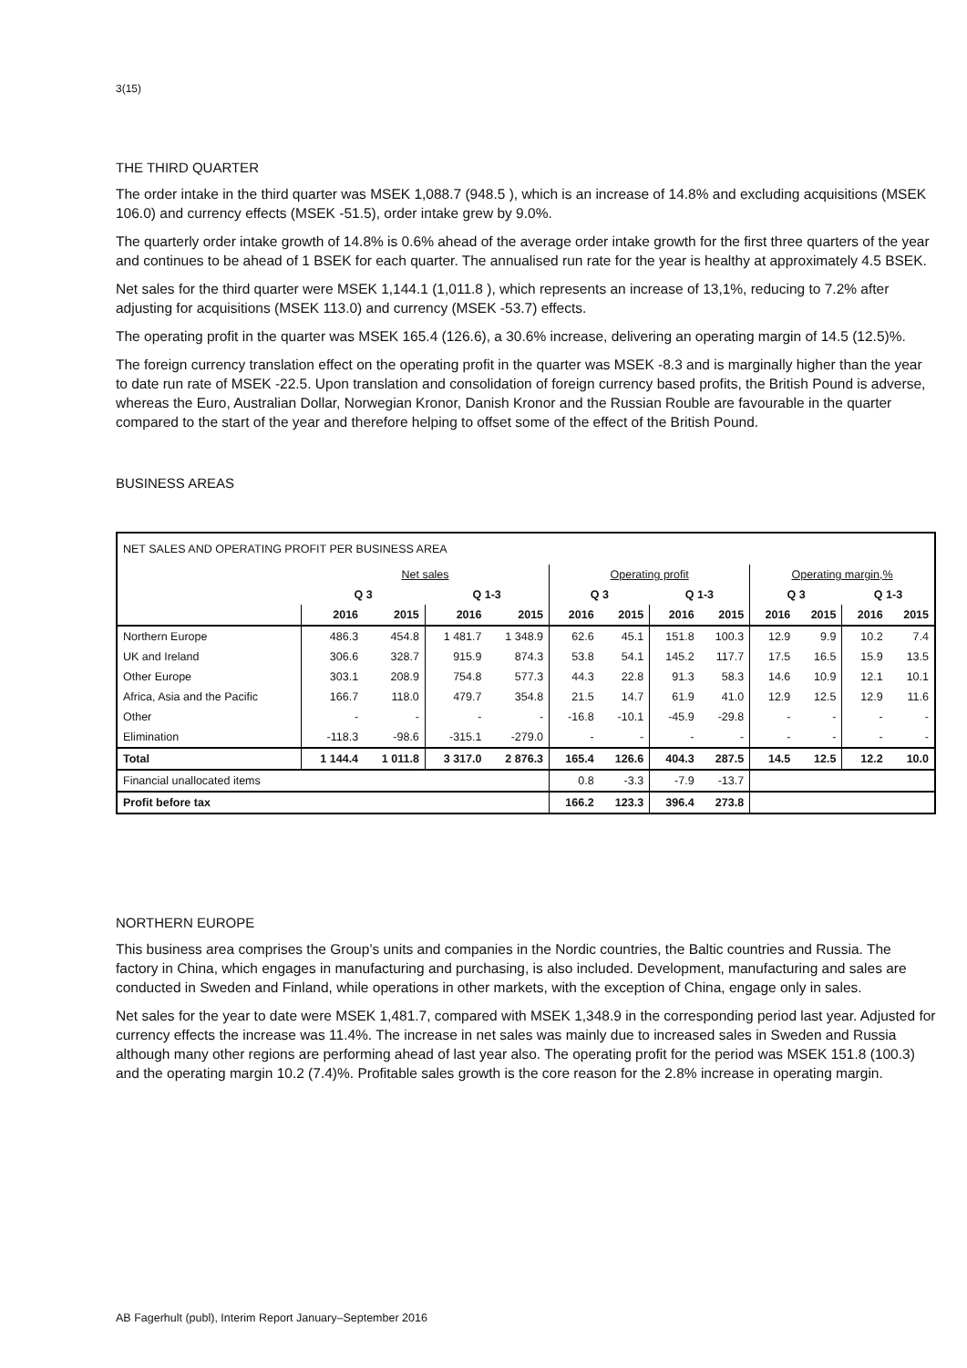3(15)
THE THIRD QUARTER
The order intake in the third quarter was MSEK 1,088.7 (948.5 ), which is an increase of 14.8% and excluding acquisitions (MSEK 106.0) and currency effects (MSEK -51.5), order intake grew by 9.0%.
The quarterly order intake growth of 14.8% is 0.6% ahead of the average order intake growth for the first three quarters of the year and continues to be ahead of 1 BSEK for each quarter. The annualised run rate for the year is healthy at approximately 4.5 BSEK.
Net sales for the third quarter were MSEK 1,144.1 (1,011.8 ), which represents an increase of 13,1%, reducing to 7.2% after adjusting for acquisitions (MSEK 113.0) and currency (MSEK -53.7) effects.
The operating profit in the quarter was MSEK 165.4 (126.6), a 30.6% increase, delivering an operating margin of 14.5 (12.5)%.
The foreign currency translation effect on the operating profit in the quarter was MSEK -8.3 and is marginally higher than the year to date run rate of MSEK -22.5. Upon translation and consolidation of foreign currency based profits, the British Pound is adverse, whereas the Euro, Australian Dollar, Norwegian Kronor, Danish Kronor and the Russian Rouble are favourable in the quarter compared to the start of the year and therefore helping to offset some of the effect of the British Pound.
BUSINESS AREAS
| NET SALES AND OPERATING PROFIT PER BUSINESS AREA | | | | | | | | | | | | |
| --- | --- | --- | --- | --- | --- | --- | --- | --- | --- | --- | --- | --- |
| | Net sales | | | | Operating profit | | | | Operating margin,% | | | |
| | Q 3 | | Q 1-3 | | Q 3 | | Q 1-3 | | Q 3 | | Q 1-3 | |
| | 2016 | 2015 | 2016 | 2015 | 2016 | 2015 | 2016 | 2015 | 2016 | 2015 | 2016 | 2015 |
| Northern Europe | 486.3 | 454.8 | 1 481.7 | 1 348.9 | 62.6 | 45.1 | 151.8 | 100.3 | 12.9 | 9.9 | 10.2 | 7.4 |
| UK and Ireland | 306.6 | 328.7 | 915.9 | 874.3 | 53.8 | 54.1 | 145.2 | 117.7 | 17.5 | 16.5 | 15.9 | 13.5 |
| Other Europe | 303.1 | 208.9 | 754.8 | 577.3 | 44.3 | 22.8 | 91.3 | 58.3 | 14.6 | 10.9 | 12.1 | 10.1 |
| Africa, Asia and the Pacific | 166.7 | 118.0 | 479.7 | 354.8 | 21.5 | 14.7 | 61.9 | 41.0 | 12.9 | 12.5 | 12.9 | 11.6 |
| Other | - | - | - | - | -16.8 | -10.1 | -45.9 | -29.8 | - | - | - | - |
| Elimination | -118.3 | -98.6 | -315.1 | -279.0 | - | - | - | - | - | - | - | - |
| Total | 1 144.4 | 1 011.8 | 3 317.0 | 2 876.3 | 165.4 | 126.6 | 404.3 | 287.5 | 14.5 | 12.5 | 12.2 | 10.0 |
| Financial unallocated items | | | | | 0.8 | -3.3 | -7.9 | -13.7 | | | | |
| Profit before tax | | | | | 166.2 | 123.3 | 396.4 | 273.8 | | | | |
NORTHERN EUROPE
This business area comprises the Group’s units and companies in the Nordic countries, the Baltic countries and Russia. The factory in China, which engages in manufacturing and purchasing, is also included. Development, manufacturing and sales are conducted in Sweden and Finland, while operations in other markets, with the exception of China, engage only in sales.
Net sales for the year to date were MSEK 1,481.7, compared with MSEK 1,348.9 in the corresponding period last year. Adjusted for currency effects the increase was 11.4%. The increase in net sales was mainly due to increased sales in Sweden and Russia although many other regions are performing ahead of last year also. The operating profit for the period was MSEK 151.8 (100.3) and the operating margin 10.2 (7.4)%. Profitable sales growth is the core reason for the 2.8% increase in operating margin.
AB Fagerhult (publ), Interim Report January–September 2016